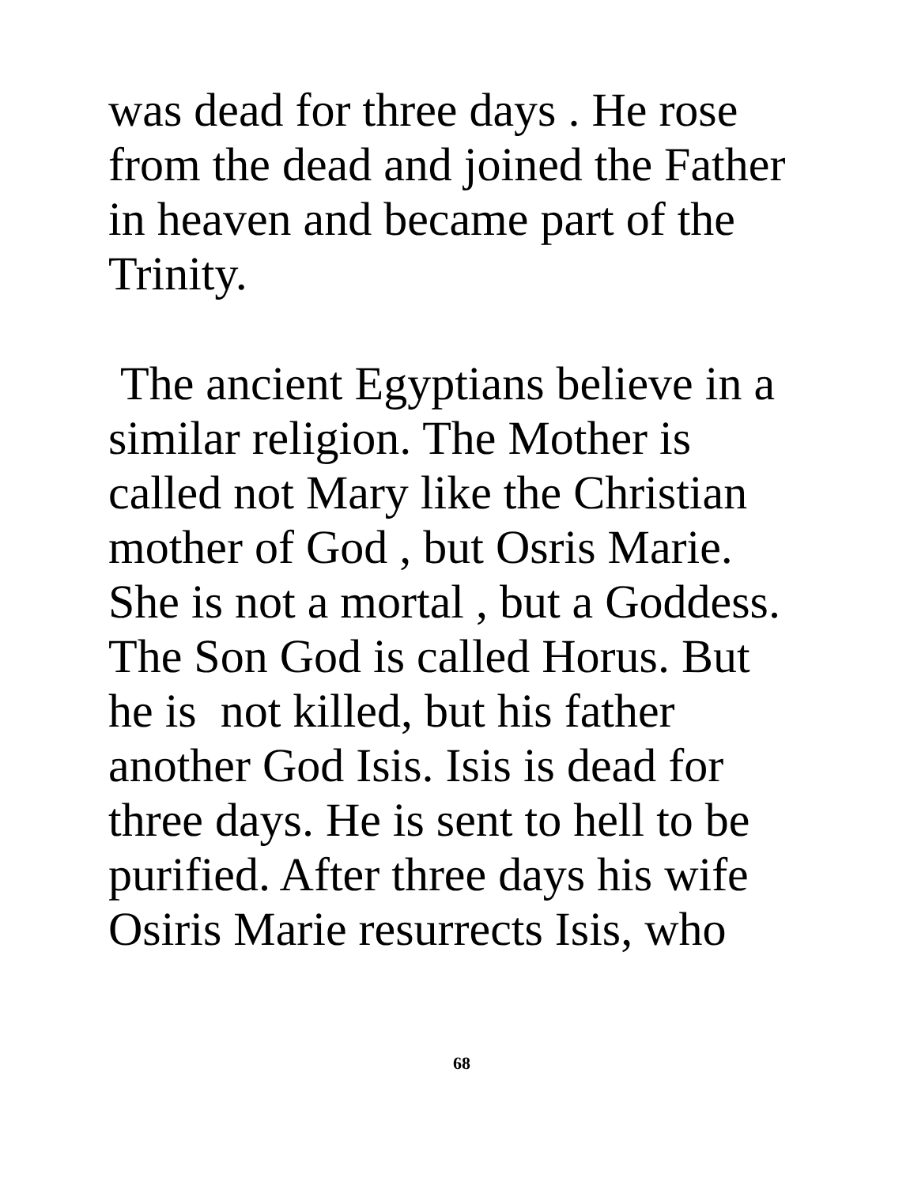was dead for three days . He rose
from the dead and joined the Father
in heaven and became part of the
Trinity.
The ancient Egyptians believe in a
similar religion. The Mother is
called not Mary like the Christian
mother of God , but Osris Marie.
She is not a mortal , but a Goddess.
The Son God is called Horus. But
he is not killed, but his father
another God Isis. Isis is dead for
three days. He is sent to hell to be
purified. After three days his wife
Osiris Marie resurrects Isis, who
68